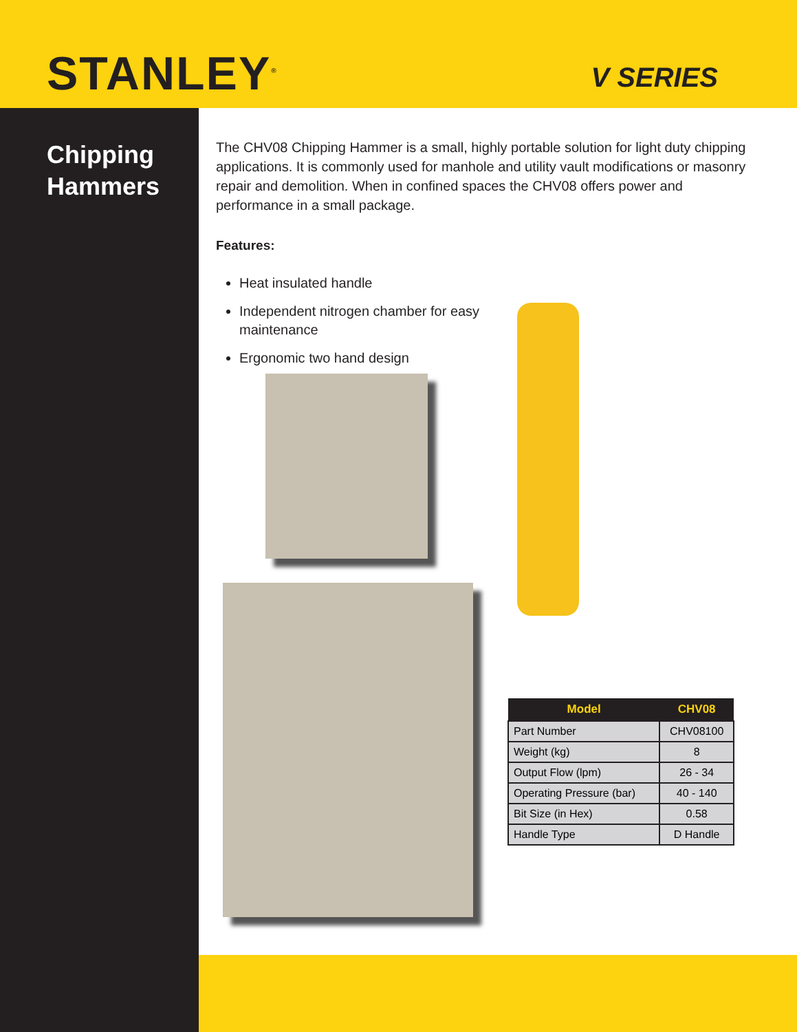STANLEY<sup>®</sup>
V SERIES
Chipping
Hammers
The CHV08 Chipping Hammer is a small, highly portable solution for light duty chipping applications. It is commonly used for manhole and utility vault modifications or masonry repair and demolition. When in confined spaces the CHV08 offers power and performance in a small package.
Features:
Heat insulated handle
Independent nitrogen chamber for easy maintenance
Ergonomic two hand design
| Model | CHV08 |
| --- | --- |
| Part Number | CHV08100 |
| Weight (kg) | 8 |
| Output Flow (lpm) | 26 - 34 |
| Operating Pressure (bar) | 40 - 140 |
| Bit Size (in Hex) | 0.58 |
| Handle Type | D Handle |